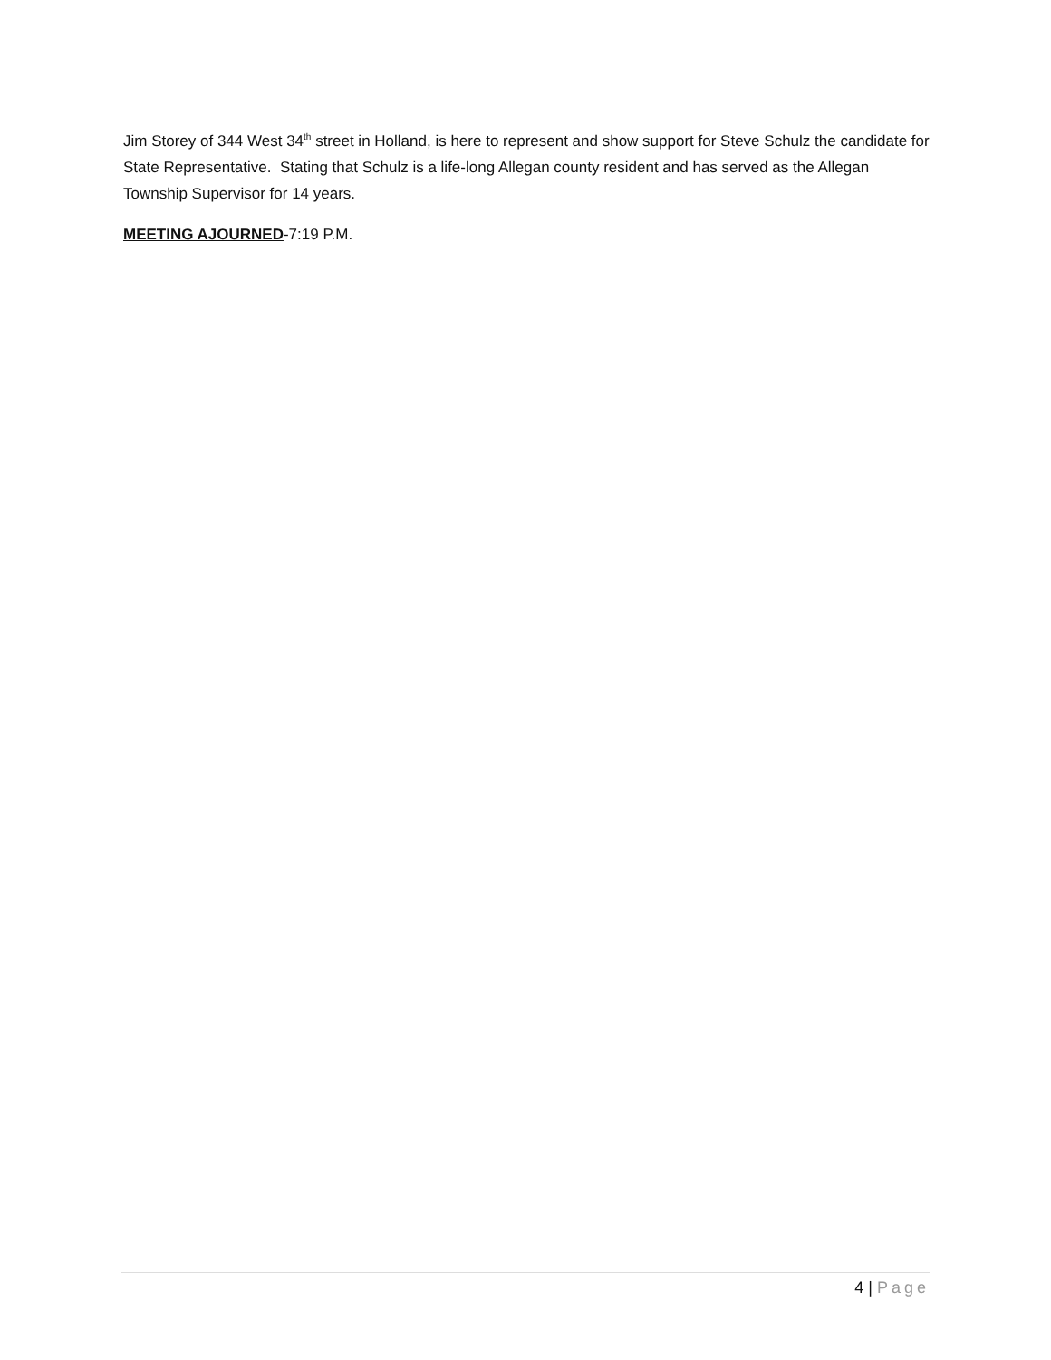Jim Storey of 344 West 34<sup>th</sup> street in Holland, is here to represent and show support for Steve Schulz the candidate for State Representative. Stating that Schulz is a life-long Allegan county resident and has served as the Allegan Township Supervisor for 14 years.
MEETING AJOURNED-7:19 P.M.
4 | Page